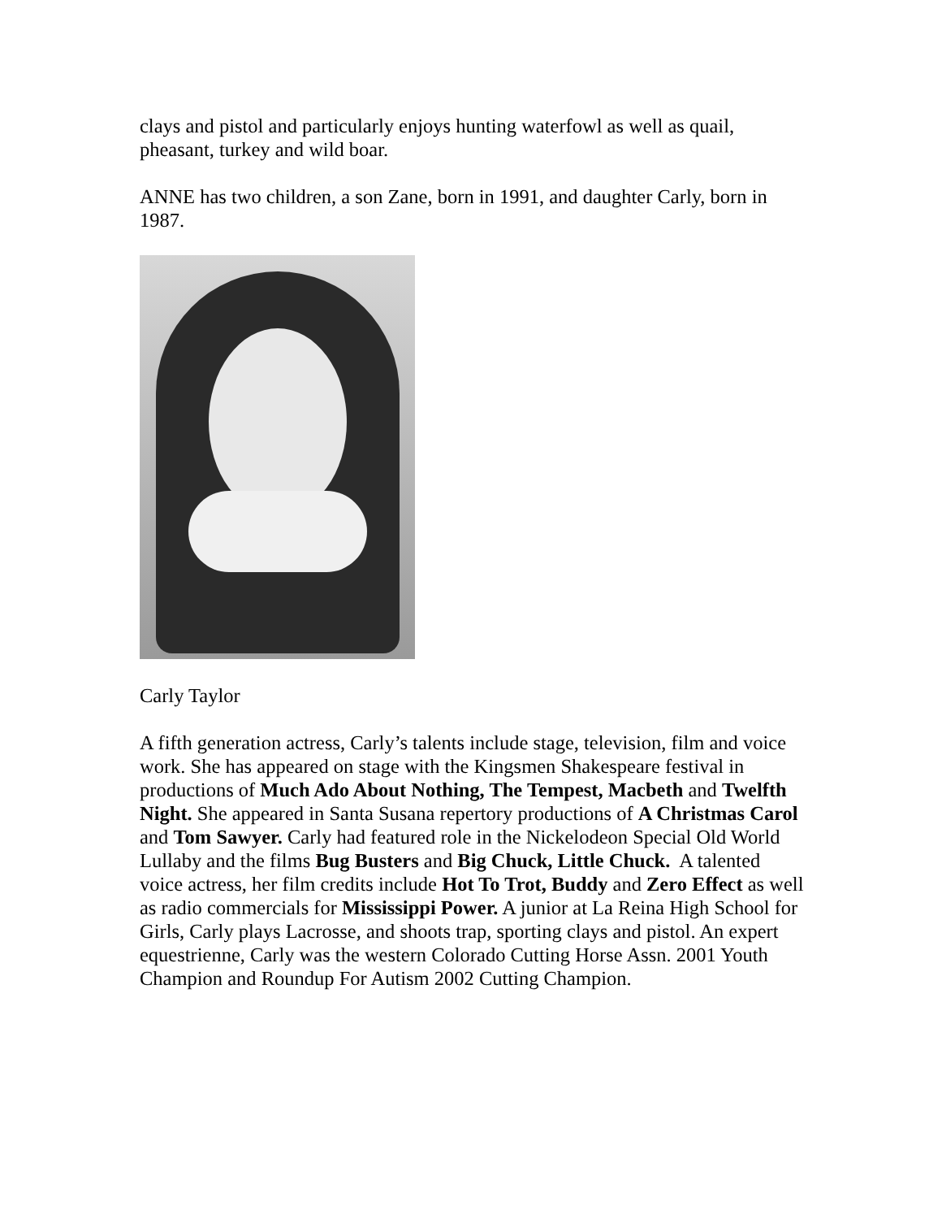clays and pistol and particularly enjoys hunting waterfowl as well as quail, pheasant, turkey and wild boar.
ANNE has two children, a son Zane, born in 1991, and daughter Carly, born in 1987.
Carly Taylor
A fifth generation actress, Carly’s talents include stage, television, film and voice work. She has appeared on stage with the Kingsmen Shakespeare festival in productions of Much Ado About Nothing, The Tempest, Macbeth and Twelfth Night. She appeared in Santa Susana repertory productions of A Christmas Carol and Tom Sawyer. Carly had featured role in the Nickelodeon Special Old World Lullaby and the films Bug Busters and Big Chuck, Little Chuck. A talented voice actress, her film credits include Hot To Trot, Buddy and Zero Effect as well as radio commercials for Mississippi Power. A junior at La Reina High School for Girls, Carly plays Lacrosse, and shoots trap, sporting clays and pistol. An expert equestrienne, Carly was the western Colorado Cutting Horse Assn. 2001 Youth Champion and Roundup For Autism 2002 Cutting Champion.